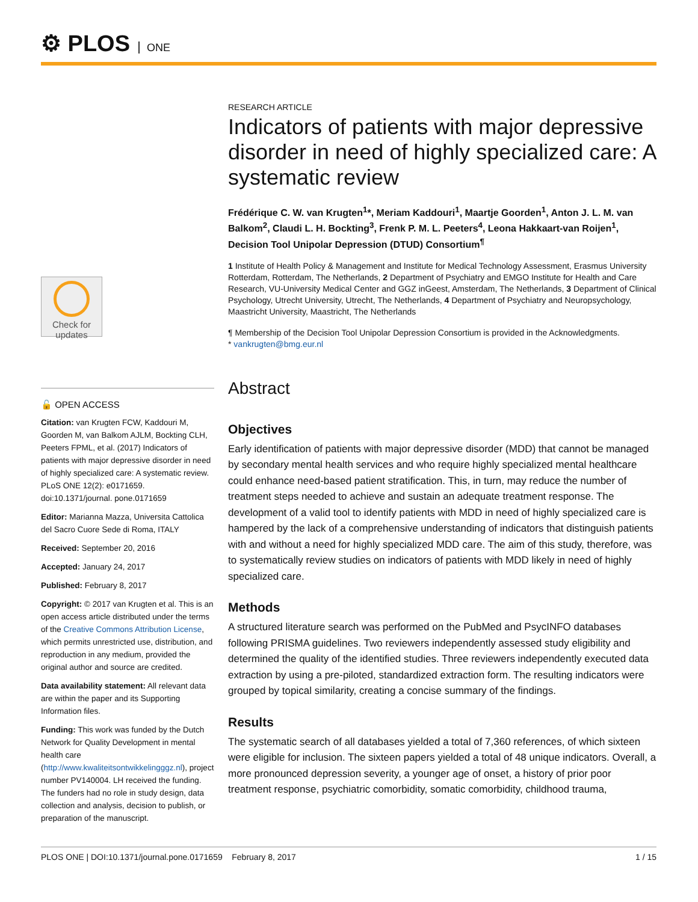⚙ PLOS ONE
Check for
updates
🔓 OPEN ACCESS
Citation: van Krugten FCW, Kaddouri M, Goorden M, van Balkom AJLM, Bockting CLH, Peeters FPML, et al. (2017) Indicators of patients with major depressive disorder in need of highly specialized care: A systematic review. PLoS ONE 12(2): e0171659. doi:10.1371/journal. pone.0171659
Editor: Marianna Mazza, Universita Cattolica del Sacro Cuore Sede di Roma, ITALY
Received: September 20, 2016
Accepted: January 24, 2017
Published: February 8, 2017
Copyright: © 2017 van Krugten et al. This is an open access article distributed under the terms of the Creative Commons Attribution License, which permits unrestricted use, distribution, and reproduction in any medium, provided the original author and source are credited.
Data availability statement: All relevant data are within the paper and its Supporting Information files.
Funding: This work was funded by the Dutch Network for Quality Development in mental health care (http://www.kwaliteitsontwikkelingggz.nl), project number PV140004. LH received the funding. The funders had no role in study design, data collection and analysis, decision to publish, or preparation of the manuscript.
RESEARCH ARTICLE
Indicators of patients with major depressive disorder in need of highly specialized care: A systematic review
Frédérique C. W. van Krugten<sup>1</sup>*, Meriam Kaddouri<sup>1</sup>, Maartje Goorden<sup>1</sup>, Anton J. L. M. van Balkom<sup>2</sup>, Claudi L. H. Bockting<sup>3</sup>, Frenk P. M. L. Peeters<sup>4</sup>, Leona Hakkaart-van Roijen<sup>1</sup>, Decision Tool Unipolar Depression (DTUD) Consortium<sup>¶</sup>
1 Institute of Health Policy & Management and Institute for Medical Technology Assessment, Erasmus University Rotterdam, Rotterdam, The Netherlands, 2 Department of Psychiatry and EMGO Institute for Health and Care Research, VU-University Medical Center and GGZ inGeest, Amsterdam, The Netherlands, 3 Department of Clinical Psychology, Utrecht University, Utrecht, The Netherlands, 4 Department of Psychiatry and Neuropsychology, Maastricht University, Maastricht, The Netherlands
¶ Membership of the Decision Tool Unipolar Depression Consortium is provided in the Acknowledgments.
* vankrugten@bmg.eur.nl
Abstract
Objectives
Early identification of patients with major depressive disorder (MDD) that cannot be managed by secondary mental health services and who require highly specialized mental healthcare could enhance need-based patient stratification. This, in turn, may reduce the number of treatment steps needed to achieve and sustain an adequate treatment response. The development of a valid tool to identify patients with MDD in need of highly specialized care is hampered by the lack of a comprehensive understanding of indicators that distinguish patients with and without a need for highly specialized MDD care. The aim of this study, therefore, was to systematically review studies on indicators of patients with MDD likely in need of highly specialized care.
Methods
A structured literature search was performed on the PubMed and PsycINFO databases following PRISMA guidelines. Two reviewers independently assessed study eligibility and determined the quality of the identified studies. Three reviewers independently executed data extraction by using a pre-piloted, standardized extraction form. The resulting indicators were grouped by topical similarity, creating a concise summary of the findings.
Results
The systematic search of all databases yielded a total of 7,360 references, of which sixteen were eligible for inclusion. The sixteen papers yielded a total of 48 unique indicators. Overall, a more pronounced depression severity, a younger age of onset, a history of prior poor treatment response, psychiatric comorbidity, somatic comorbidity, childhood trauma,
PLOS ONE | DOI:10.1371/journal.pone.0171659 February 8, 2017 1 / 15